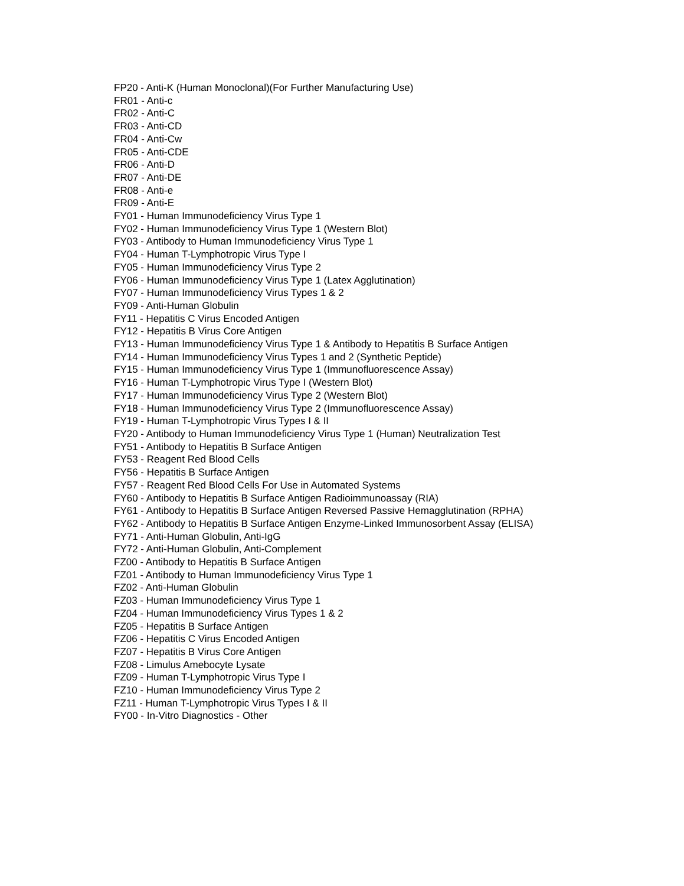FP20 - Anti-K (Human Monoclonal)(For Further Manufacturing Use)
FR01 - Anti-c
FR02 - Anti-C
FR03 - Anti-CD
FR04 - Anti-Cw
FR05 - Anti-CDE
FR06 - Anti-D
FR07 - Anti-DE
FR08 - Anti-e
FR09 - Anti-E
FY01 - Human Immunodeficiency Virus Type 1
FY02 - Human Immunodeficiency Virus Type 1 (Western Blot)
FY03 - Antibody to Human Immunodeficiency Virus Type 1
FY04 - Human T-Lymphotropic Virus Type I
FY05 - Human Immunodeficiency Virus Type 2
FY06 - Human Immunodeficiency Virus Type 1 (Latex Agglutination)
FY07 - Human Immunodeficiency Virus Types 1 & 2
FY09 - Anti-Human Globulin
FY11 - Hepatitis C Virus Encoded Antigen
FY12 - Hepatitis B Virus Core Antigen
FY13 - Human Immunodeficiency Virus Type 1 & Antibody to Hepatitis B Surface Antigen
FY14 - Human Immunodeficiency Virus Types 1 and 2 (Synthetic Peptide)
FY15 - Human Immunodeficiency Virus Type 1 (Immunofluorescence Assay)
FY16 - Human T-Lymphotropic Virus Type I (Western Blot)
FY17 - Human Immunodeficiency Virus Type 2 (Western Blot)
FY18 - Human Immunodeficiency Virus Type 2 (Immunofluorescence Assay)
FY19 - Human T-Lymphotropic Virus Types I & II
FY20 - Antibody to Human Immunodeficiency Virus Type 1 (Human) Neutralization Test
FY51 - Antibody to Hepatitis B Surface Antigen
FY53 - Reagent Red Blood Cells
FY56 - Hepatitis B Surface Antigen
FY57 - Reagent Red Blood Cells For Use in Automated Systems
FY60 - Antibody to Hepatitis B Surface Antigen Radioimmunoassay (RIA)
FY61 - Antibody to Hepatitis B Surface Antigen Reversed Passive Hemagglutination (RPHA)
FY62 - Antibody to Hepatitis B Surface Antigen Enzyme-Linked Immunosorbent Assay (ELISA)
FY71 - Anti-Human Globulin, Anti-IgG
FY72 - Anti-Human Globulin, Anti-Complement
FZ00 - Antibody to Hepatitis B Surface Antigen
FZ01 - Antibody to Human Immunodeficiency Virus Type 1
FZ02 - Anti-Human Globulin
FZ03 - Human Immunodeficiency Virus Type 1
FZ04 - Human Immunodeficiency Virus Types 1 & 2
FZ05 - Hepatitis B Surface Antigen
FZ06 - Hepatitis C Virus Encoded Antigen
FZ07 - Hepatitis B Virus Core Antigen
FZ08 - Limulus Amebocyte Lysate
FZ09 - Human T-Lymphotropic Virus Type I
FZ10 - Human Immunodeficiency Virus Type 2
FZ11 - Human T-Lymphotropic Virus Types I & II
FY00 - In-Vitro Diagnostics - Other